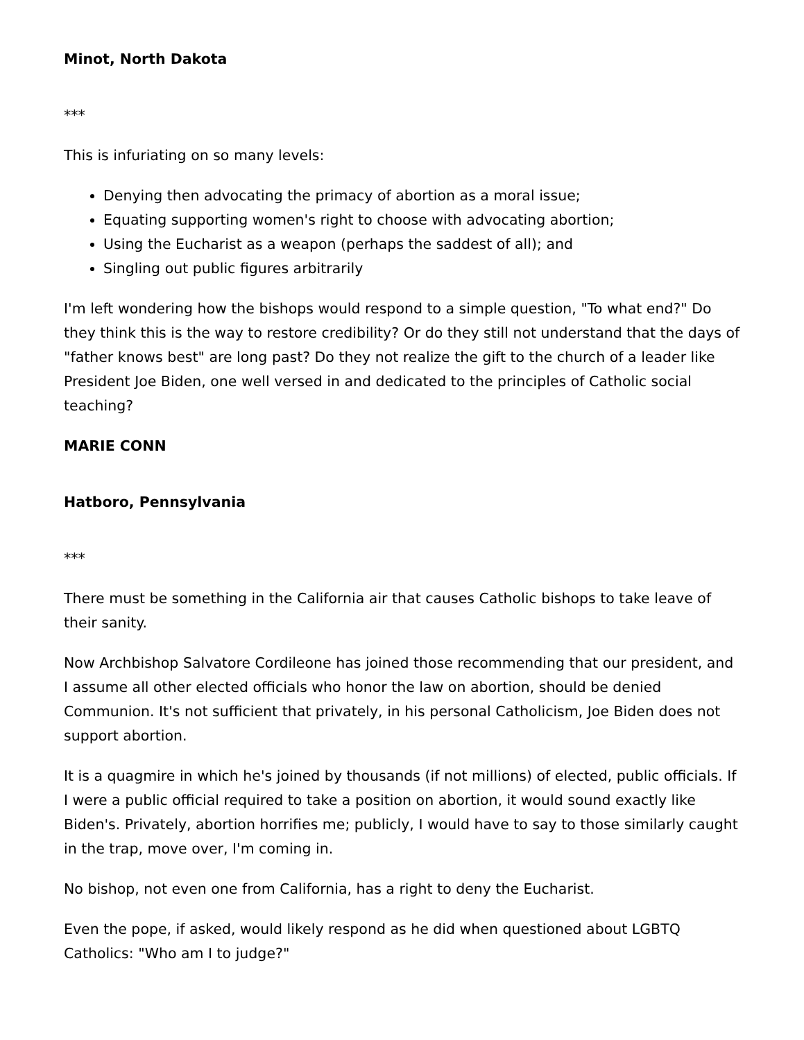Minot, North Dakota
***
This is infuriating on so many levels:
Denying then advocating the primacy of abortion as a moral issue;
Equating supporting women's right to choose with advocating abortion;
Using the Eucharist as a weapon (perhaps the saddest of all); and
Singling out public figures arbitrarily
I'm left wondering how the bishops would respond to a simple question, "To what end?" Do they think this is the way to restore credibility? Or do they still not understand that the days of "father knows best" are long past? Do they not realize the gift to the church of a leader like President Joe Biden, one well versed in and dedicated to the principles of Catholic social teaching?
MARIE CONN
Hatboro, Pennsylvania
***
There must be something in the California air that causes Catholic bishops to take leave of their sanity.
Now Archbishop Salvatore Cordileone has joined those recommending that our president, and I assume all other elected officials who honor the law on abortion, should be denied Communion. It's not sufficient that privately, in his personal Catholicism, Joe Biden does not support abortion.
It is a quagmire in which he's joined by thousands (if not millions) of elected, public officials. If I were a public official required to take a position on abortion, it would sound exactly like Biden's. Privately, abortion horrifies me; publicly, I would have to say to those similarly caught in the trap, move over, I'm coming in.
No bishop, not even one from California, has a right to deny the Eucharist.
Even the pope, if asked, would likely respond as he did when questioned about LGBTQ Catholics: "Who am I to judge?"